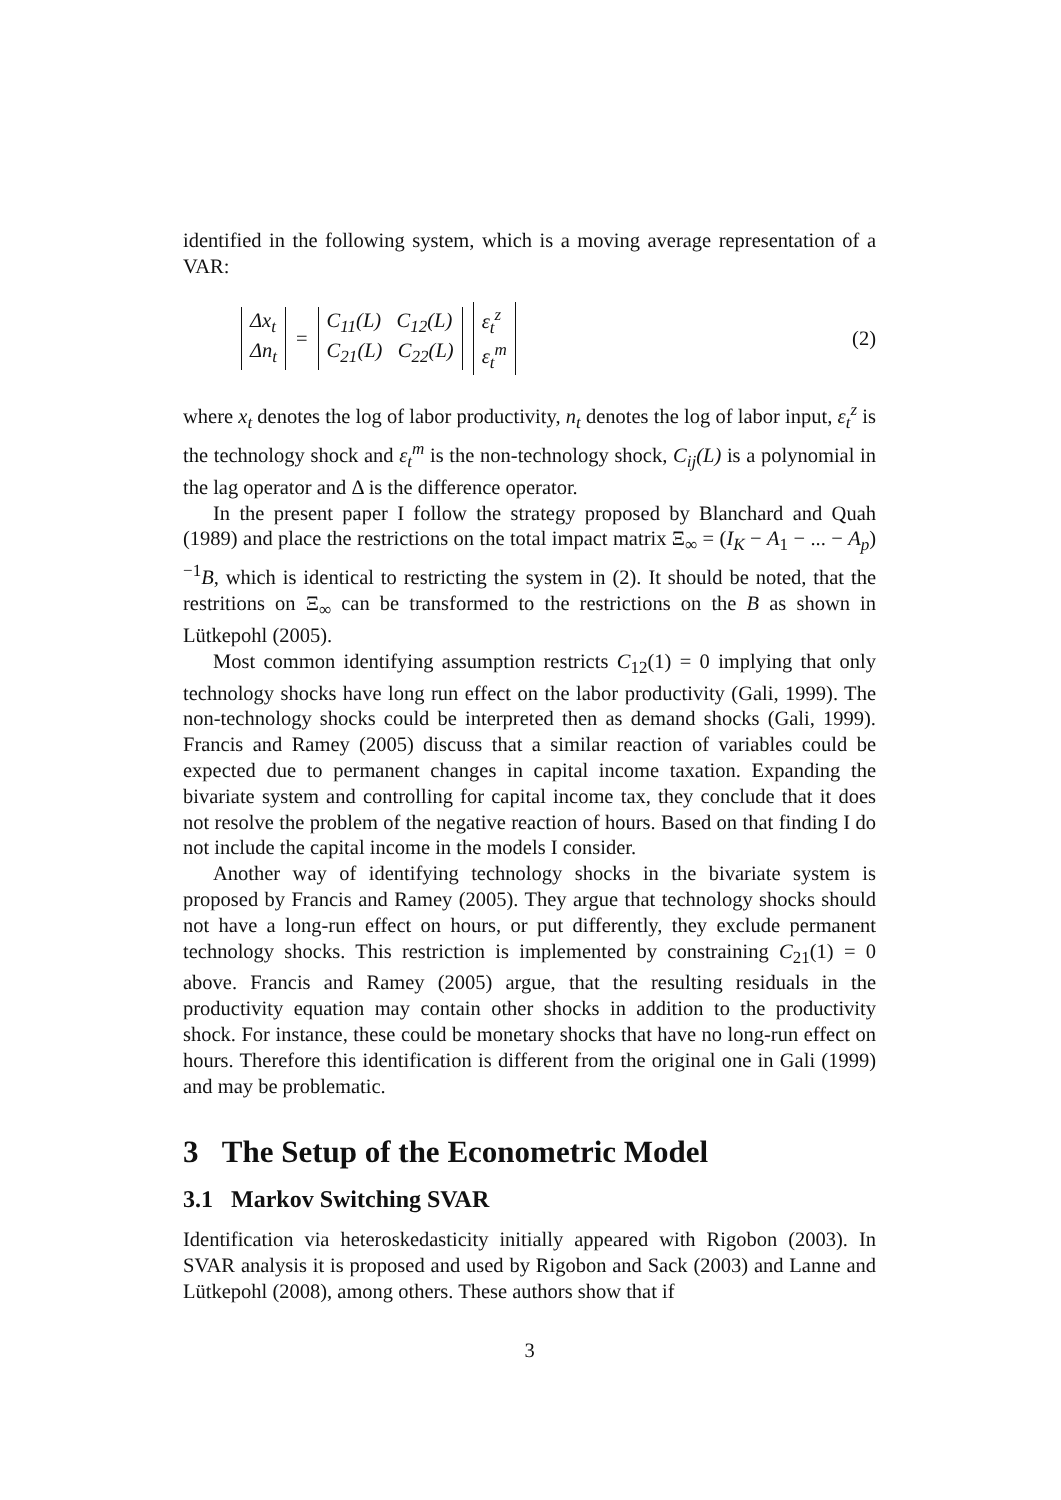identified in the following system, which is a moving average representation of a VAR:
Δx<sub>t</sub>
Δn<sub>t</sub>
=
C<sub>11</sub>(L) C<sub>12</sub>(L)
C<sub>21</sub>(L) C<sub>22</sub>(L)
ε<sub>t</sub><sup>z</sup>
ε<sub>t</sub><sup>m</sup>
(2)
where x<sub>t</sub> denotes the log of labor productivity, n<sub>t</sub> denotes the log of labor input, ε<sub>t</sub><sup>z</sup> is the technology shock and ε<sub>t</sub><sup>m</sup> is the non-technology shock, C<sub>ij</sub>(L) is a polynomial in the lag operator and Δ is the difference operator.
In the present paper I follow the strategy proposed by Blanchard and Quah (1989) and place the restrictions on the total impact matrix Ξ<sub>∞</sub> = (I<sub>K</sub> − A<sub>1</sub> − ... − A<sub>p</sub>)<sup>−1</sup>B, which is identical to restricting the system in (2). It should be noted, that the restritions on Ξ<sub>∞</sub> can be transformed to the restrictions on the B as shown in Lütkepohl (2005).
Most common identifying assumption restricts C<sub>12</sub>(1) = 0 implying that only technology shocks have long run effect on the labor productivity (Gali, 1999). The non-technology shocks could be interpreted then as demand shocks (Gali, 1999). Francis and Ramey (2005) discuss that a similar reaction of variables could be expected due to permanent changes in capital income taxation. Expanding the bivariate system and controlling for capital income tax, they conclude that it does not resolve the problem of the negative reaction of hours. Based on that finding I do not include the capital income in the models I consider.
Another way of identifying technology shocks in the bivariate system is proposed by Francis and Ramey (2005). They argue that technology shocks should not have a long-run effect on hours, or put differently, they exclude permanent technology shocks. This restriction is implemented by constraining C<sub>21</sub>(1) = 0 above. Francis and Ramey (2005) argue, that the resulting residuals in the productivity equation may contain other shocks in addition to the productivity shock. For instance, these could be monetary shocks that have no long-run effect on hours. Therefore this identification is different from the original one in Gali (1999) and may be problematic.
3 The Setup of the Econometric Model
3.1 Markov Switching SVAR
Identification via heteroskedasticity initially appeared with Rigobon (2003). In SVAR analysis it is proposed and used by Rigobon and Sack (2003) and Lanne and Lütkepohl (2008), among others. These authors show that if
3